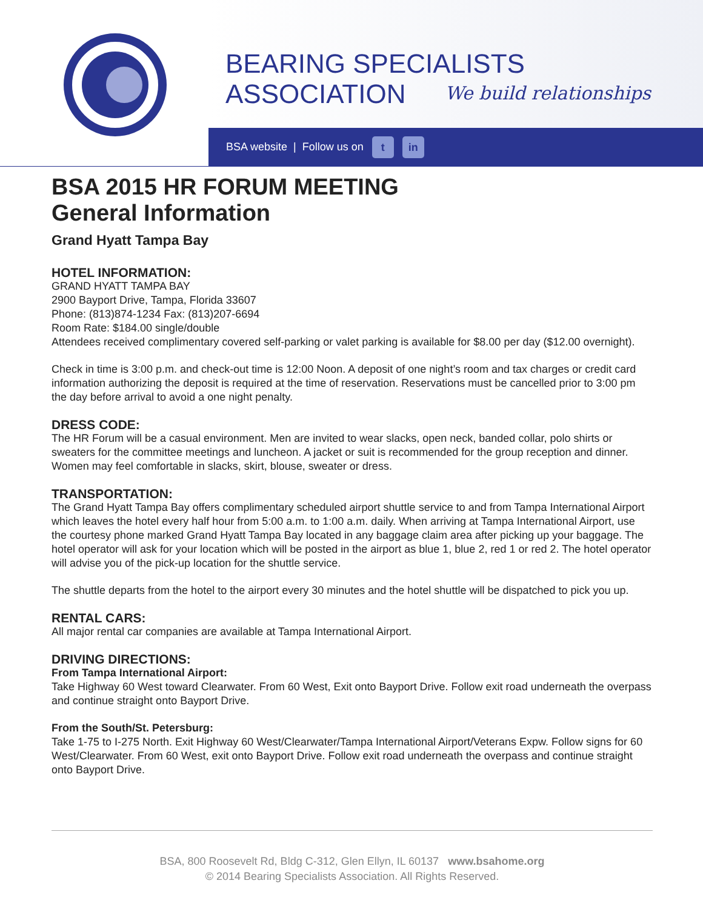BEARING SPECIALISTS ASSOCIATION
We build relationships
BSA website | Follow us on t in
BSA 2015 HR FORUM MEETING
General Information
Grand Hyatt Tampa Bay
HOTEL INFORMATION:
GRAND HYATT TAMPA BAY
2900 Bayport Drive, Tampa, Florida 33607
Phone: (813)874-1234 Fax: (813)207-6694
Room Rate: $184.00 single/double
Attendees received complimentary covered self-parking or valet parking is available for $8.00 per day ($12.00 overnight).
Check in time is 3:00 p.m. and check-out time is 12:00 Noon. A deposit of one night’s room and tax charges or credit card information authorizing the deposit is required at the time of reservation. Reservations must be cancelled prior to 3:00 pm the day before arrival to avoid a one night penalty.
DRESS CODE:
The HR Forum will be a casual environment. Men are invited to wear slacks, open neck, banded collar, polo shirts or sweaters for the committee meetings and luncheon. A jacket or suit is recommended for the group reception and dinner. Women may feel comfortable in slacks, skirt, blouse, sweater or dress.
TRANSPORTATION:
The Grand Hyatt Tampa Bay offers complimentary scheduled airport shuttle service to and from Tampa International Airport which leaves the hotel every half hour from 5:00 a.m. to 1:00 a.m. daily. When arriving at Tampa International Airport, use the courtesy phone marked Grand Hyatt Tampa Bay located in any baggage claim area after picking up your baggage. The hotel operator will ask for your location which will be posted in the airport as blue 1, blue 2, red 1 or red 2. The hotel operator will advise you of the pick-up location for the shuttle service.
The shuttle departs from the hotel to the airport every 30 minutes and the hotel shuttle will be dispatched to pick you up.
RENTAL CARS:
All major rental car companies are available at Tampa International Airport.
DRIVING DIRECTIONS:
From Tampa International Airport:
Take Highway 60 West toward Clearwater. From 60 West, Exit onto Bayport Drive. Follow exit road underneath the overpass and continue straight onto Bayport Drive.
From the South/St. Petersburg:
Take 1-75 to I-275 North. Exit Highway 60 West/Clearwater/Tampa International Airport/Veterans Expw. Follow signs for 60 West/Clearwater. From 60 West, exit onto Bayport Drive. Follow exit road underneath the overpass and continue straight onto Bayport Drive.
BSA, 800 Roosevelt Rd, Bldg C-312, Glen Ellyn, IL 60137 www.bsahome.org
© 2014 Bearing Specialists Association. All Rights Reserved.